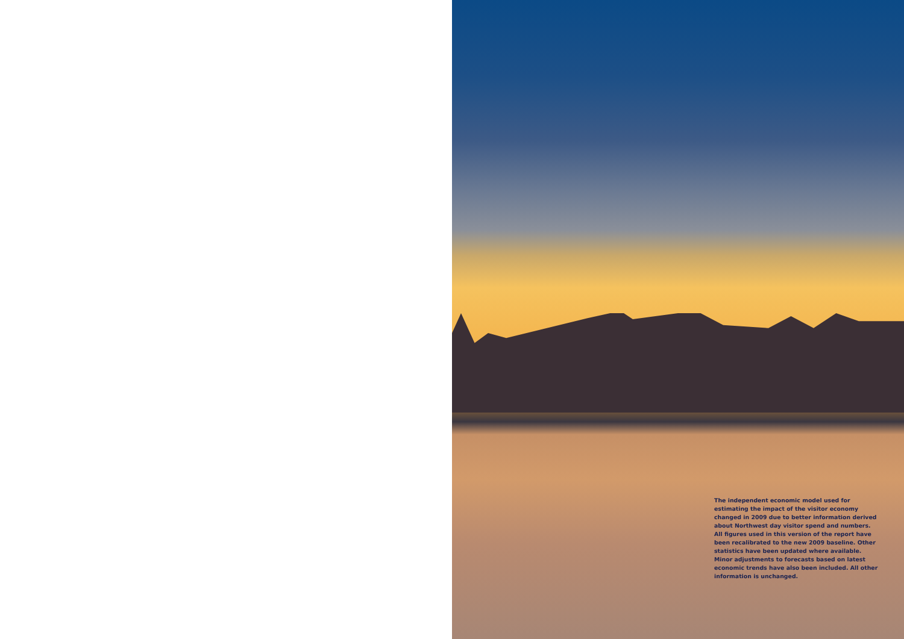The independent economic model used for estimating the impact of the visitor economy changed in 2009 due to better information derived about Northwest day visitor spend and numbers. All figures used in this version of the report have been recalibrated to the new 2009 baseline. Other statistics have been updated where available. Minor adjustments to forecasts based on latest economic trends have also been included. All other information is unchanged.